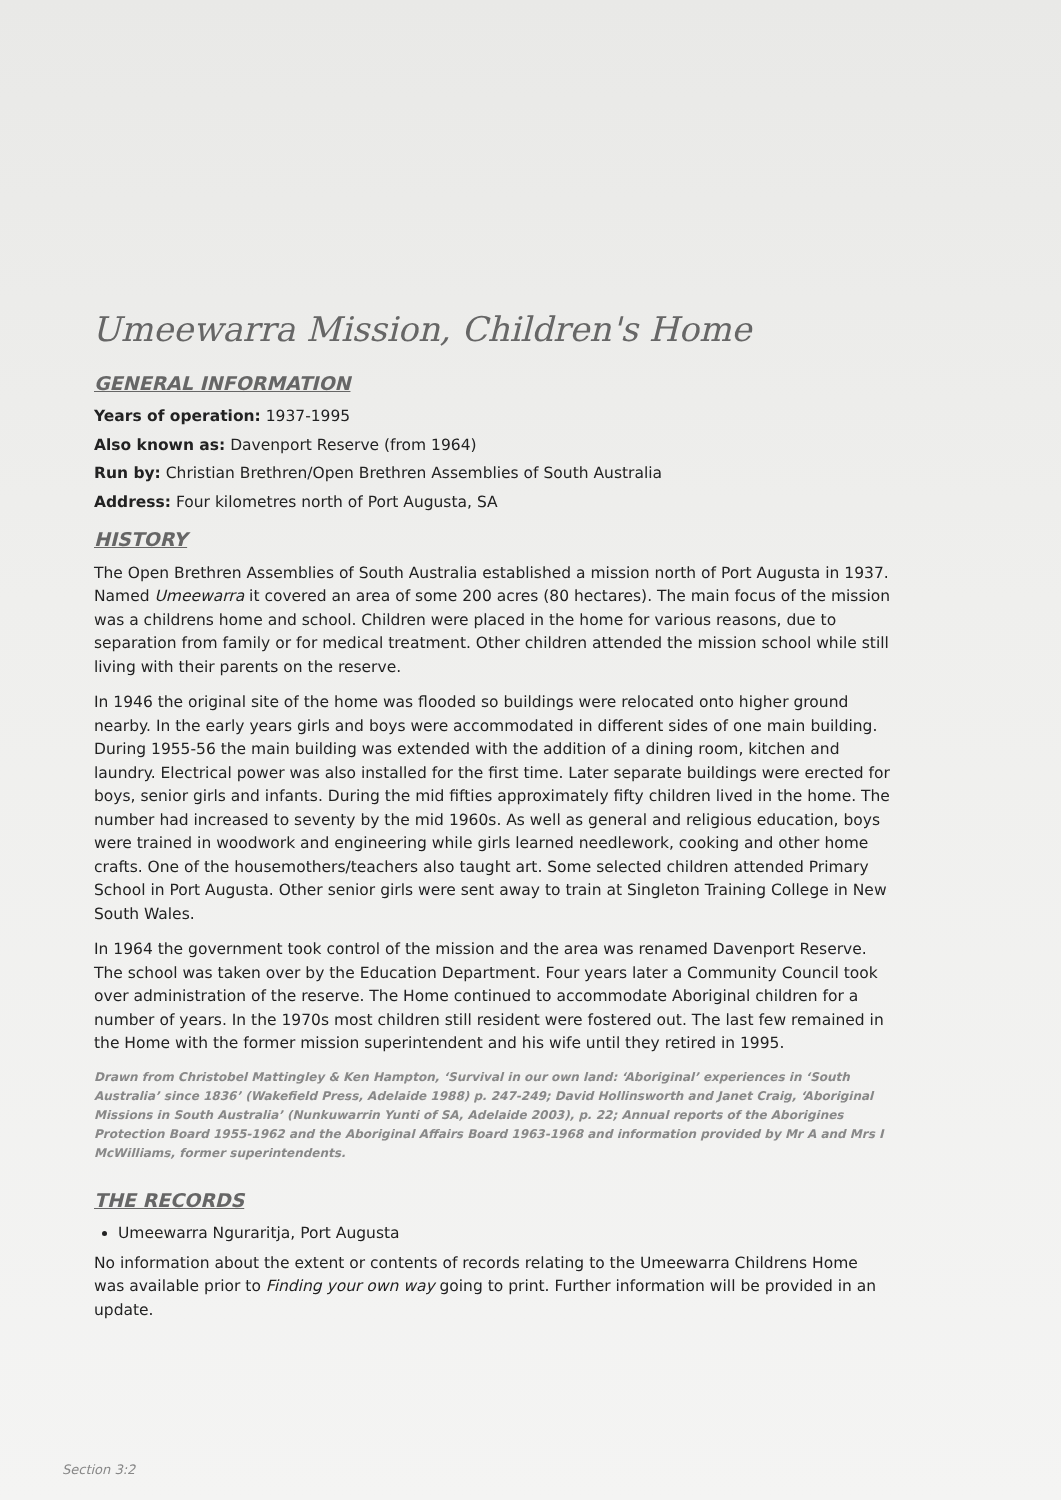Umeewarra Mission, Children's Home
GENERAL INFORMATION
Years of operation: 1937-1995
Also known as: Davenport Reserve (from 1964)
Run by: Christian Brethren/Open Brethren Assemblies of South Australia
Address: Four kilometres north of Port Augusta, SA
HISTORY
The Open Brethren Assemblies of South Australia established a mission north of Port Augusta in 1937. Named Umeewarra it covered an area of some 200 acres (80 hectares). The main focus of the mission was a childrens home and school. Children were placed in the home for various reasons, due to separation from family or for medical treatment. Other children attended the mission school while still living with their parents on the reserve.
In 1946 the original site of the home was flooded so buildings were relocated onto higher ground nearby. In the early years girls and boys were accommodated in different sides of one main building. During 1955-56 the main building was extended with the addition of a dining room, kitchen and laundry. Electrical power was also installed for the first time. Later separate buildings were erected for boys, senior girls and infants. During the mid fifties approximately fifty children lived in the home. The number had increased to seventy by the mid 1960s. As well as general and religious education, boys were trained in woodwork and engineering while girls learned needlework, cooking and other home crafts. One of the housemothers/teachers also taught art. Some selected children attended Primary School in Port Augusta. Other senior girls were sent away to train at Singleton Training College in New South Wales.
In 1964 the government took control of the mission and the area was renamed Davenport Reserve. The school was taken over by the Education Department. Four years later a Community Council took over administration of the reserve. The Home continued to accommodate Aboriginal children for a number of years. In the 1970s most children still resident were fostered out. The last few remained in the Home with the former mission superintendent and his wife until they retired in 1995.
Drawn from Christobel Mattingley & Ken Hampton, ‘Survival in our own land: ‘Aboriginal’ experiences in ‘South Australia’ since 1836’ (Wakefield Press, Adelaide 1988) p. 247-249; David Hollinsworth and Janet Craig, ‘Aboriginal Missions in South Australia’ (Nunkuwarrin Yunti of SA, Adelaide 2003), p. 22; Annual reports of the Aborigines Protection Board 1955-1962 and the Aboriginal Affairs Board 1963-1968 and information provided by Mr A and Mrs I McWilliams, former superintendents.
THE RECORDS
Umeewarra Nguraritja, Port Augusta
No information about the extent or contents of records relating to the Umeewarra Childrens Home was available prior to Finding your own way going to print. Further information will be provided in an update.
Section 3:2